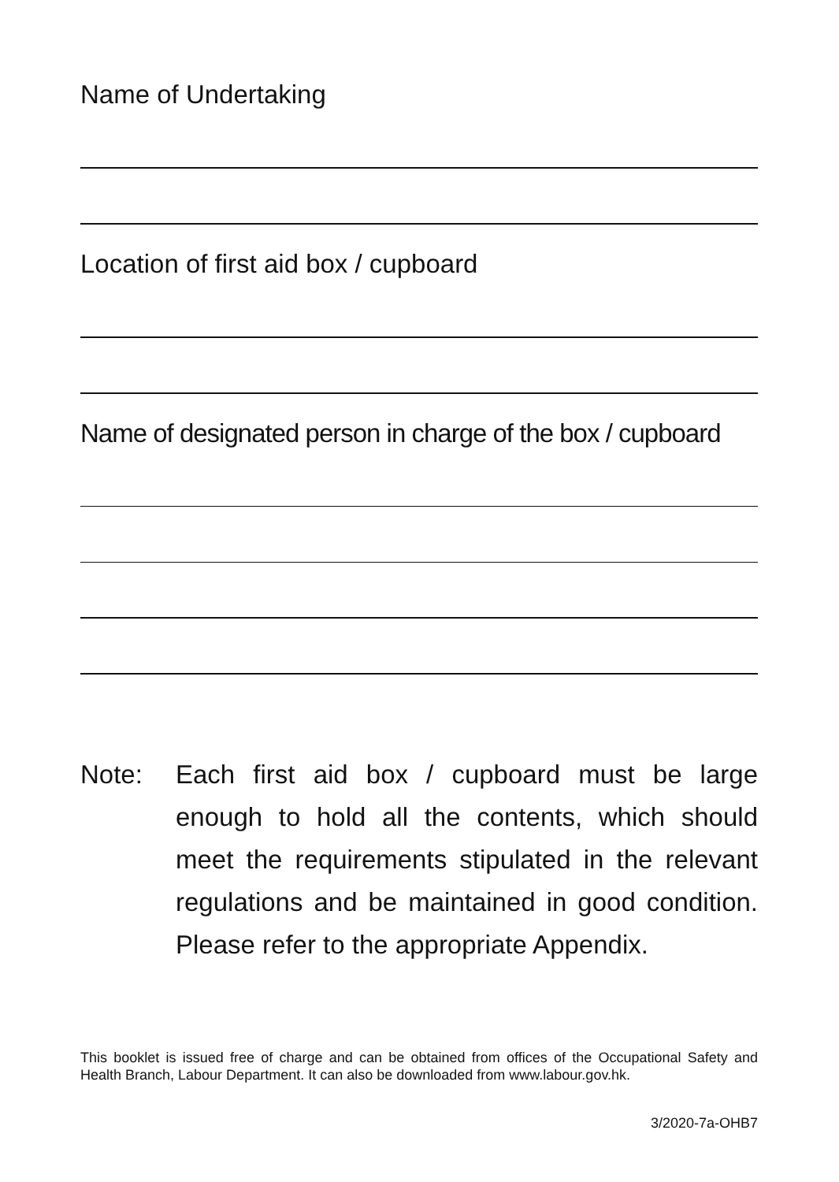Name of Undertaking
Location of first aid box / cupboard
Name of designated person in charge of the box / cupboard
Note: Each first aid box / cupboard must be large enough to hold all the contents, which should meet the requirements stipulated in the relevant regulations and be maintained in good condition. Please refer to the appropriate Appendix.
This booklet is issued free of charge and can be obtained from offices of the Occupational Safety and Health Branch, Labour Department. It can also be downloaded from www.labour.gov.hk.
3/2020-7a-OHB7